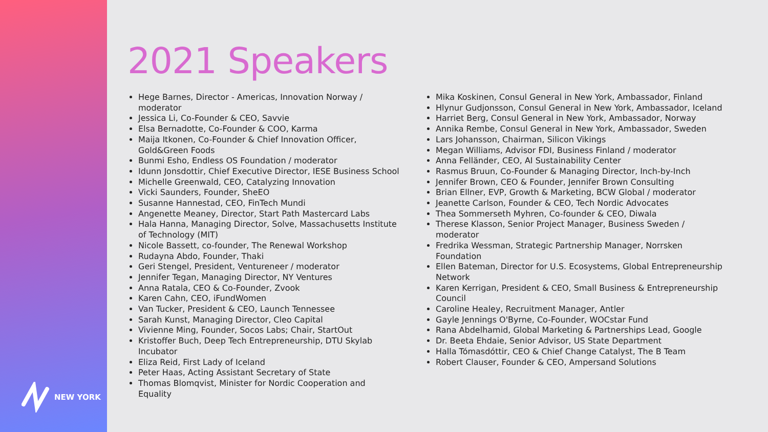NEW YORK
2021 Speakers
Hege Barnes, Director - Americas, Innovation Norway / moderator
Jessica Li, Co-Founder & CEO, Savvie
Elsa Bernadotte, Co-Founder & COO, Karma
Maija Itkonen, Co-Founder & Chief Innovation Officer, Gold&Green Foods
Bunmi Esho, Endless OS Foundation / moderator
Idunn Jonsdottir, Chief Executive Director, IESE Business School
Michelle Greenwald, CEO, Catalyzing Innovation
Vicki Saunders, Founder, SheEO
Susanne Hannestad, CEO, FinTech Mundi
Angenette Meaney, Director, Start Path Mastercard Labs
Hala Hanna, Managing Director, Solve, Massachusetts Institute of Technology (MIT)
Nicole Bassett, co-founder, The Renewal Workshop
Rudayna Abdo, Founder, Thaki
Geri Stengel, President, Ventureneer / moderator
Jennifer Tegan, Managing Director, NY Ventures
Anna Ratala, CEO & Co-Founder, Zvook
Karen Cahn, CEO, iFundWomen
Van Tucker, President & CEO, Launch Tennessee
Sarah Kunst, Managing Director, Cleo Capital
Vivienne Ming, Founder, Socos Labs; Chair, StartOut
Kristoffer Buch, Deep Tech Entrepreneurship, DTU Skylab Incubator
Eliza Reid, First Lady of Iceland
Peter Haas, Acting Assistant Secretary of State
Thomas Blomqvist, Minister for Nordic Cooperation and Equality
Mika Koskinen, Consul General in New York, Ambassador, Finland
Hlynur Gudjonsson, Consul General in New York, Ambassador, Iceland
Harriet Berg, Consul General in New York, Ambassador, Norway
Annika Rembe, Consul General in New York, Ambassador, Sweden
Lars Johansson, Chairman, Silicon Vikings
Megan Williams, Advisor FDI, Business Finland / moderator
Anna Felländer, CEO, AI Sustainability Center
Rasmus Bruun, Co-Founder & Managing Director, Inch-by-Inch
Jennifer Brown, CEO & Founder, Jennifer Brown Consulting
Brian Ellner, EVP, Growth & Marketing, BCW Global / moderator
Jeanette Carlson, Founder & CEO, Tech Nordic Advocates
Thea Sommerseth Myhren, Co-founder & CEO, Diwala
Therese Klasson, Senior Project Manager, Business Sweden / moderator
Fredrika Wessman, Strategic Partnership Manager, Norrsken Foundation
Ellen Bateman, Director for U.S. Ecosystems, Global Entrepreneurship Network
Karen Kerrigan, President & CEO, Small Business & Entrepreneurship Council
Caroline Healey, Recruitment Manager, Antler
Gayle Jennings O'Byrne, Co-Founder, WOCstar Fund
Rana Abdelhamid, Global Marketing & Partnerships Lead, Google
Dr. Beeta Ehdaie, Senior Advisor, US State Department
Halla Tómasdóttir, CEO & Chief Change Catalyst, The B Team
Robert Clauser, Founder & CEO, Ampersand Solutions